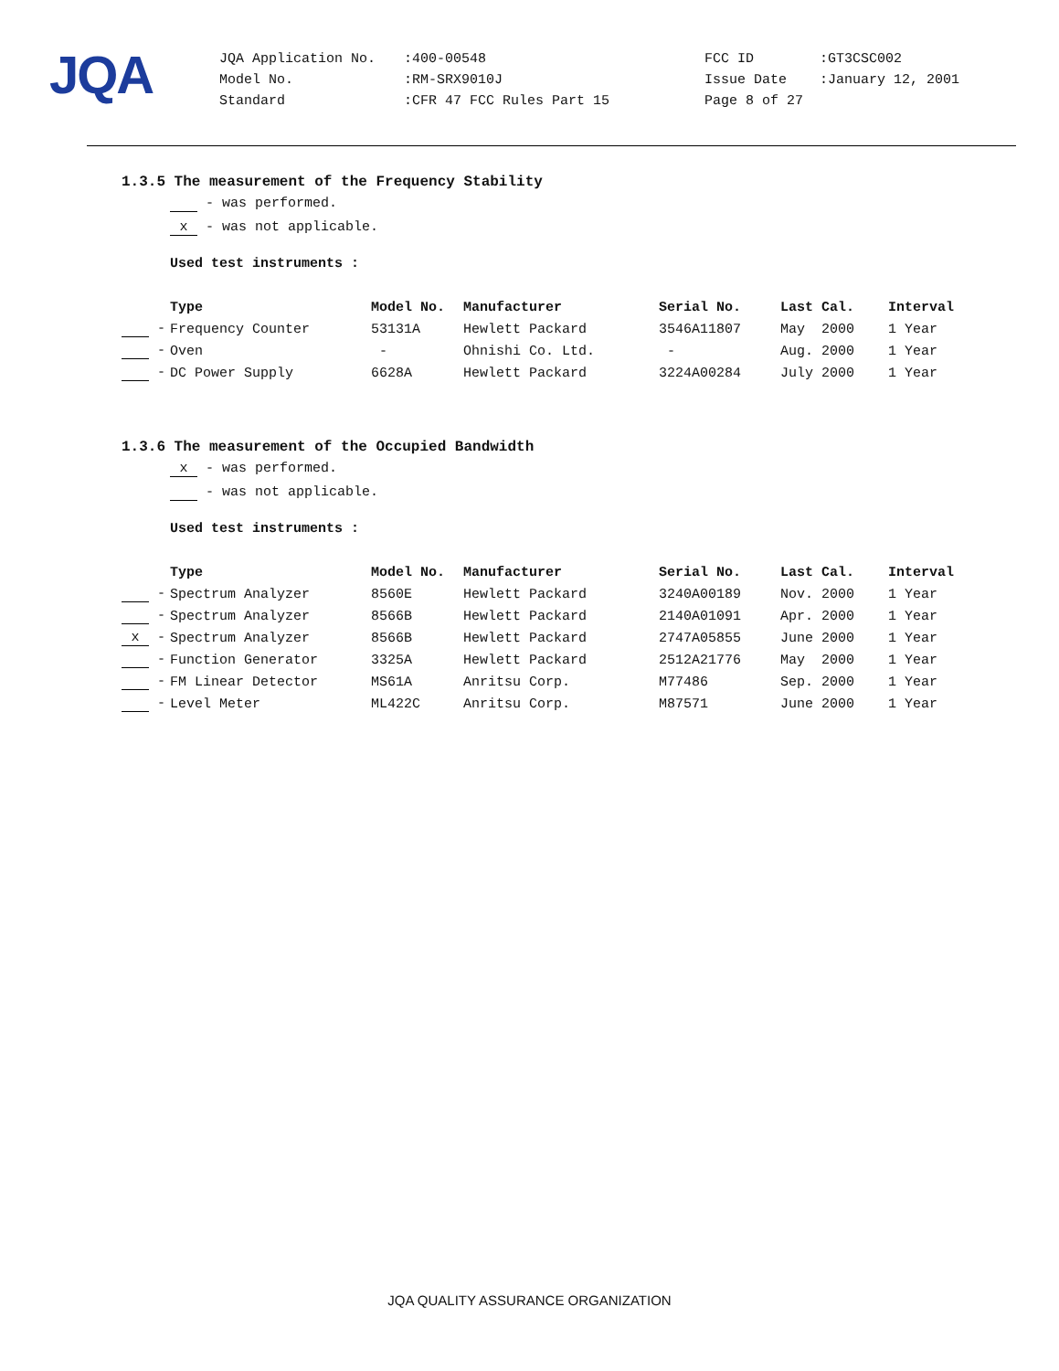JQA
| JQA Application No. | :400-00548 | FCC ID | :GT3CSC002 |
| Model No. | :RM-SRX9010J | Issue Date | :January 12, 2001 |
| Standard | :CFR 47 FCC Rules Part 15 | Page 8 of 27 | |
1.3.5 The measurement of the Frequency Stability
- was performed.
x - was not applicable.
Used test instruments :
| | Type | Model No. | Manufacturer | Serial No. | Last Cal. | Interval |
| --- | --- | --- | --- | --- | --- | --- |
| - | Frequency Counter | 53131A | Hewlett Packard | 3546A11807 | May 2000 | 1 Year |
| - | Oven | - | Ohnishi Co. Ltd. | - | Aug. 2000 | 1 Year |
| - | DC Power Supply | 6628A | Hewlett Packard | 3224A00284 | July 2000 | 1 Year |
1.3.6 The measurement of the Occupied Bandwidth
x - was performed.
- was not applicable.
Used test instruments :
| | Type | Model No. | Manufacturer | Serial No. | Last Cal. | Interval |
| --- | --- | --- | --- | --- | --- | --- |
| - | Spectrum Analyzer | 8560E | Hewlett Packard | 3240A00189 | Nov. 2000 | 1 Year |
| - | Spectrum Analyzer | 8566B | Hewlett Packard | 2140A01091 | Apr. 2000 | 1 Year |
| x - | Spectrum Analyzer | 8566B | Hewlett Packard | 2747A05855 | June 2000 | 1 Year |
| - | Function Generator | 3325A | Hewlett Packard | 2512A21776 | May 2000 | 1 Year |
| - | FM Linear Detector | MS61A | Anritsu Corp. | M77486 | Sep. 2000 | 1 Year |
| - | Level Meter | ML422C | Anritsu Corp. | M87571 | June 2000 | 1 Year |
JQA QUALITY ASSURANCE ORGANIZATION